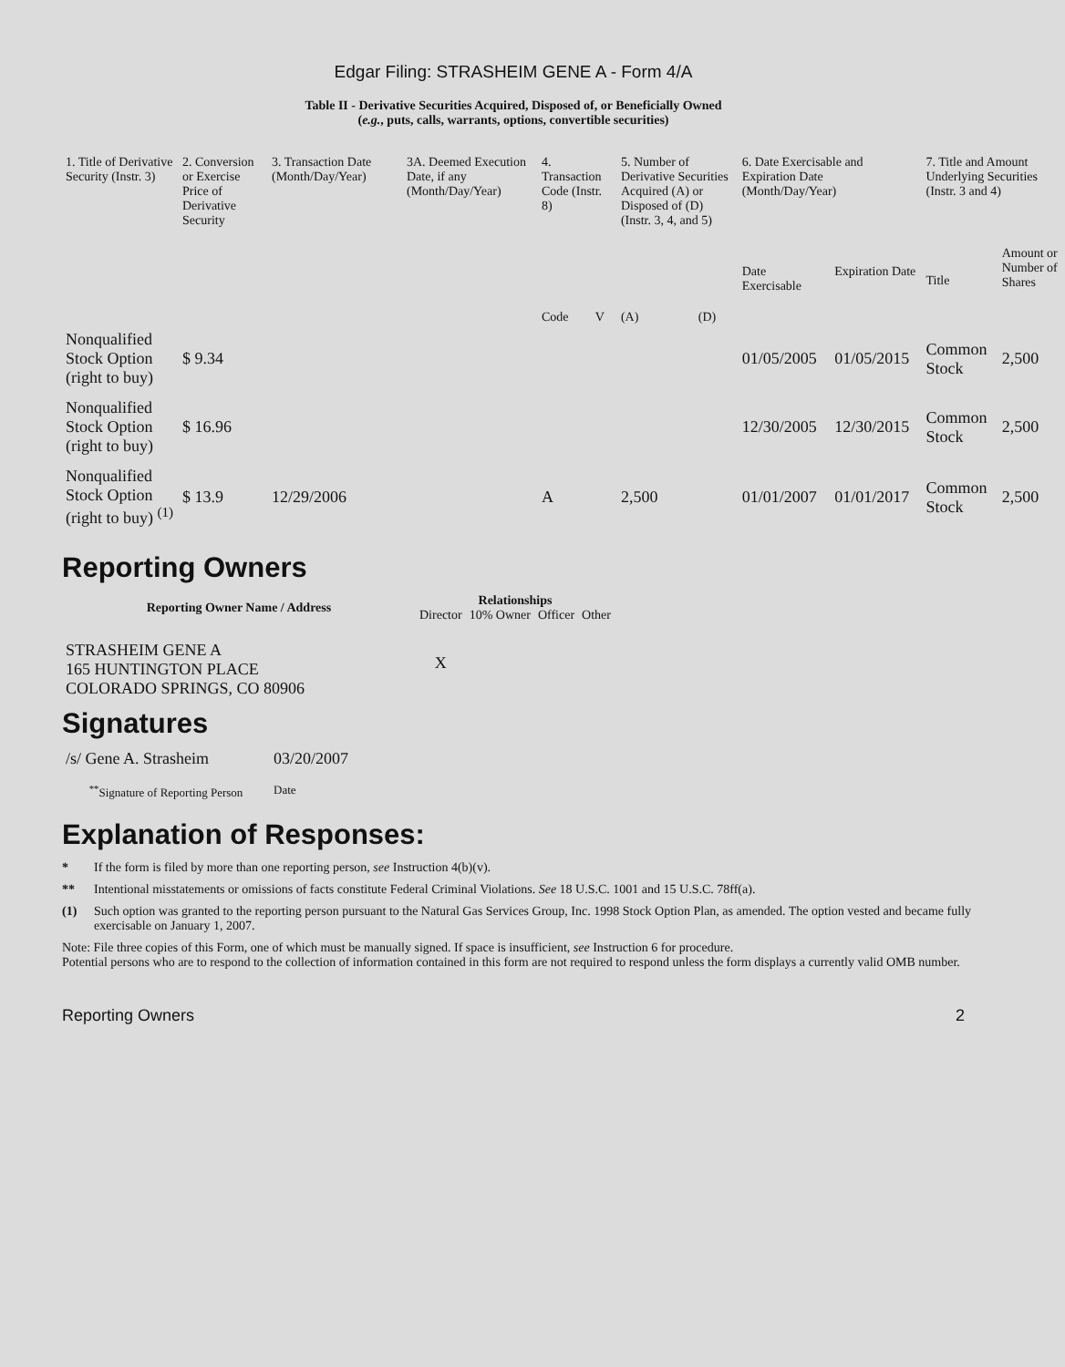Edgar Filing: STRASHEIM GENE A - Form 4/A
Table II - Derivative Securities Acquired, Disposed of, or Beneficially Owned
(e.g., puts, calls, warrants, options, convertible securities)
| 1. Title of Derivative Security (Instr. 3) | 2. Conversion or Exercise Price of Derivative Security | 3. Transaction Date (Month/Day/Year) | 3A. Deemed Execution Date, if any (Month/Day/Year) | 4. Transaction Code (Instr. 8) | | 5. Number of Derivative Securities Acquired (A) or Disposed of (D) (Instr. 3, 4, and 5) | | 6. Date Exercisable and Expiration Date (Month/Day/Year) | | 7. Title and Amount Underlying Securities (Instr. 3 and 4) | |
| --- | --- | --- | --- | --- | --- | --- | --- | --- | --- | --- | --- |
| | | | | Code | V | (A) | (D) | Date Exercisable | Expiration Date | Title | Amount or Number of Shares |
| Nonqualified Stock Option (right to buy) | $ 9.34 | | | | | | | 01/05/2005 | 01/05/2015 | Common Stock | 2,500 |
| Nonqualified Stock Option (right to buy) | $ 16.96 | | | | | | | 12/30/2005 | 12/30/2015 | Common Stock | 2,500 |
| Nonqualified Stock Option (right to buy) <sup>(1)</sup> | $ 13.9 | 12/29/2006 | | A | | 2,500 | | 01/01/2007 | 01/01/2017 | Common Stock | 2,500 |
Reporting Owners
| Reporting Owner Name / Address | Relationships | | | |
| --- | --- | --- | --- | --- |
| | Director | 10% Owner | Officer | Other |
| STRASHEIM GENE A 165 HUNTINGTON PLACE COLORADO SPRINGS, CO 80906 | X | | | |
Signatures
| /s/ Gene A. Strasheim | 03/20/2007 |
| <sup>**</sup> Signature of Reporting Person | Date |
Explanation of Responses:
* If the form is filed by more than one reporting person, see Instruction 4(b)(v).
** Intentional misstatements or omissions of facts constitute Federal Criminal Violations. See 18 U.S.C. 1001 and 15 U.S.C. 78ff(a).
(1) Such option was granted to the reporting person pursuant to the Natural Gas Services Group, Inc. 1998 Stock Option Plan, as amended. The option vested and became fully exercisable on January 1, 2007.
Note: File three copies of this Form, one of which must be manually signed. If space is insufficient, see Instruction 6 for procedure.
Potential persons who are to respond to the collection of information contained in this form are not required to respond unless the form displays a currently valid OMB number.
Reporting Owners 2